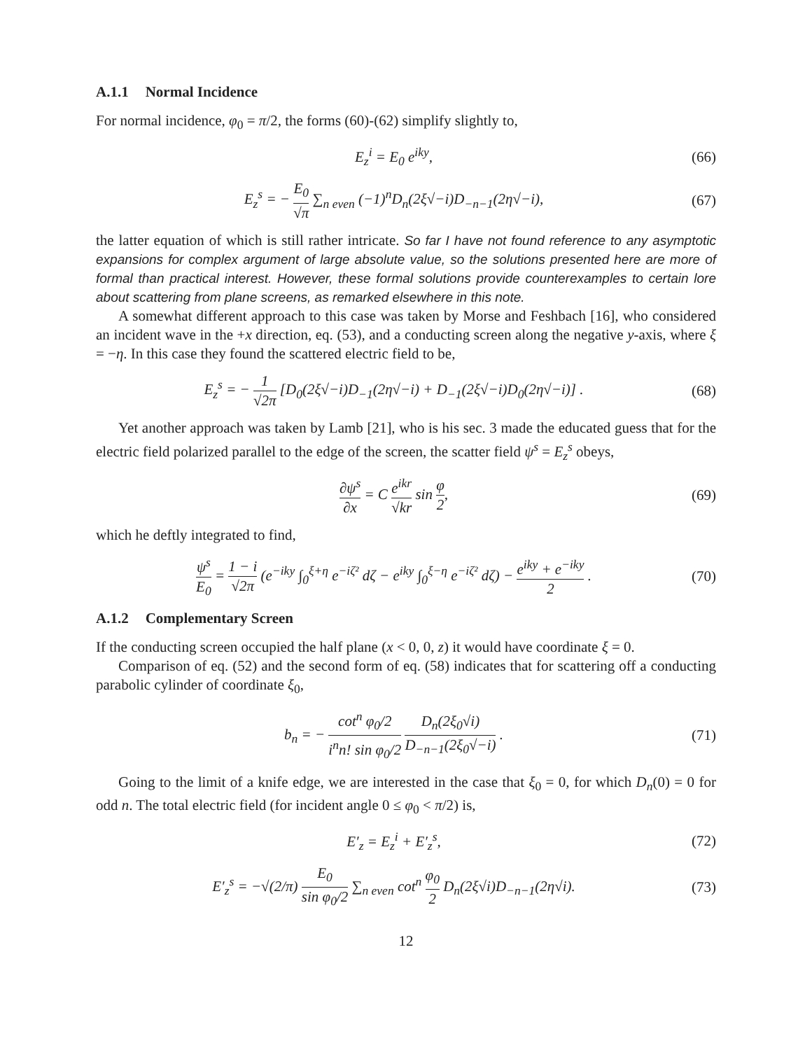A.1.1 Normal Incidence
For normal incidence, φ<sub>0</sub> = π/2, the forms (60)-(62) simplify slightly to,
E<sub>z</sub><sup>i</sup> = E<sub>0</sub> e<sup>iky</sup>, (66)
E<sub>z</sub><sup>s</sup> = − E<sub>0</sub> √π ∑<sub>n even</sub> (−1)<sup>n</sup>D<sub>n</sub>(2ξ√−i)D<sub>−n−1</sub>(2η√−i), (67)
the latter equation of which is still rather intricate. So far I have not found reference to any asymptotic expansions for complex argument of large absolute value, so the solutions presented here are more of formal than practical interest. However, these formal solutions provide counterexamples to certain lore about scattering from plane screens, as remarked elsewhere in this note.
A somewhat different approach to this case was taken by Morse and Feshbach [16], who considered an incident wave in the +x direction, eq. (53), and a conducting screen along the negative y-axis, where ξ = −η. In this case they found the scattered electric field to be,
E<sub>z</sub><sup>s</sup> = − 1 √2π [D<sub>0</sub>(2ξ√−i)D<sub>−1</sub>(2η√−i) + D<sub>−1</sub>(2ξ√−i)D<sub>0</sub>(2η√−i)] . (68)
Yet another approach was taken by Lamb [21], who is his sec. 3 made the educated guess that for the electric field polarized parallel to the edge of the screen, the scatter field ψ<sup>s</sup> = E<sub>z</sub><sup>s</sup> obeys,
∂ψ<sup>s</sup> ∂x = C e<sup>ikr</sup> √kr sin φ 2, (69)
which he deftly integrated to find,
ψ<sup>s</sup> E<sub>0</sub> = 1 − i √2π (e<sup>−iky</sup> ∫<sub>0</sub><sup>ξ+η</sup> e<sup>−iζ²</sup> dζ − e<sup>iky</sup> ∫<sub>0</sub><sup>ξ−η</sup> e<sup>−iζ²</sup> dζ) − e<sup>iky</sup> + e<sup>−iky</sup> 2 . (70)
A.1.2 Complementary Screen
If the conducting screen occupied the half plane (x < 0, 0, z) it would have coordinate ξ = 0.
Comparison of eq. (52) and the second form of eq. (58) indicates that for scattering off a conducting parabolic cylinder of coordinate ξ<sub>0</sub>,
b<sub>n</sub> = − cot<sup>n</sup> φ<sub>0</sub>/2 i<sup>n</sup>n! sin φ<sub>0</sub>/2 D<sub>n</sub>(2ξ<sub>0</sub>√i) D<sub>−n−1</sub>(2ξ<sub>0</sub>√−i) . (71)
Going to the limit of a knife edge, we are interested in the case that ξ<sub>0</sub> = 0, for which D<sub>n</sub>(0) = 0 for odd n. The total electric field (for incident angle 0 ≤ φ<sub>0</sub> < π/2) is,
E′<sub>z</sub> = E<sub>z</sub><sup>i</sup> + E′<sub>z</sub><sup>s</sup>, (72)
E′<sub>z</sub><sup>s</sup> = −√(2/π) E<sub>0</sub> sin φ<sub>0</sub>/2 ∑<sub>n even</sub> cot<sup>n</sup> φ<sub>0</sub> 2 D<sub>n</sub>(2ξ√i)D<sub>−n−1</sub>(2η√i). (73)
12